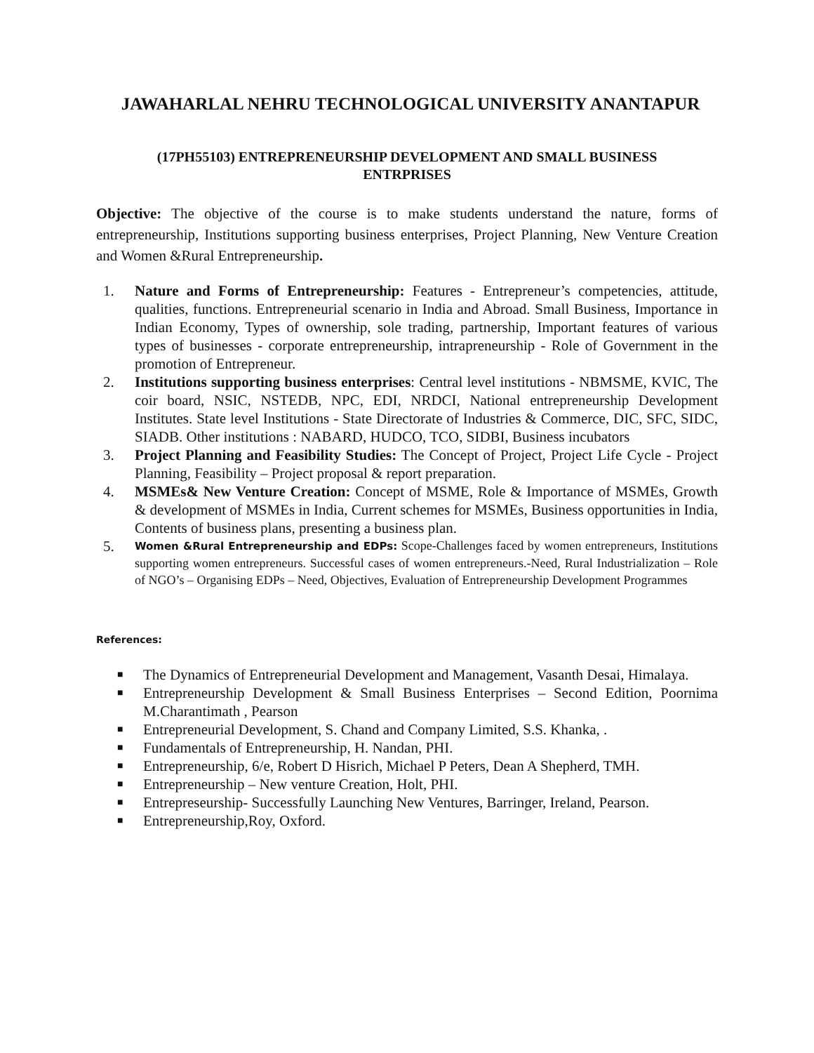JAWAHARLAL NEHRU TECHNOLOGICAL UNIVERSITY ANANTAPUR
(17PH55103) ENTREPRENEURSHIP DEVELOPMENT AND SMALL BUSINESS
ENTRPRISES
Objective: The objective of the course is to make students understand the nature, forms of entrepreneurship, Institutions supporting business enterprises, Project Planning, New Venture Creation and Women &Rural Entrepreneurship.
1. Nature and Forms of Entrepreneurship: Features - Entrepreneur’s competencies, attitude, qualities, functions. Entrepreneurial scenario in India and Abroad. Small Business, Importance in Indian Economy, Types of ownership, sole trading, partnership, Important features of various types of businesses - corporate entrepreneurship, intrapreneurship - Role of Government in the promotion of Entrepreneur.
2. Institutions supporting business enterprises: Central level institutions - NBMSME, KVIC, The coir board, NSIC, NSTEDB, NPC, EDI, NRDCI, National entrepreneurship Development Institutes. State level Institutions - State Directorate of Industries & Commerce, DIC, SFC, SIDC, SIADB. Other institutions : NABARD, HUDCO, TCO, SIDBI, Business incubators
3. Project Planning and Feasibility Studies: The Concept of Project, Project Life Cycle - Project Planning, Feasibility – Project proposal & report preparation.
4. MSMEs& New Venture Creation: Concept of MSME, Role & Importance of MSMEs, Growth & development of MSMEs in India, Current schemes for MSMEs, Business opportunities in India, Contents of business plans, presenting a business plan.
5. Women &Rural Entrepreneurship and EDPs: Scope-Challenges faced by women entrepreneurs, Institutions supporting women entrepreneurs. Successful cases of women entrepreneurs.-Need, Rural Industrialization – Role of NGO’s – Organising EDPs – Need, Objectives, Evaluation of Entrepreneurship Development Programmes
References:
■ The Dynamics of Entrepreneurial Development and Management, Vasanth Desai, Himalaya.
■ Entrepreneurship Development & Small Business Enterprises – Second Edition, Poornima M.Charantimath , Pearson
■ Entrepreneurial Development, S. Chand and Company Limited, S.S. Khanka, .
■ Fundamentals of Entrepreneurship, H. Nandan, PHI.
■ Entrepreneurship, 6/e, Robert D Hisrich, Michael P Peters, Dean A Shepherd, TMH.
■ Entrepreneurship – New venture Creation, Holt, PHI.
■ Entrepreseurship- Successfully Launching New Ventures, Barringer, Ireland, Pearson.
■ Entrepreneurship,Roy, Oxford.